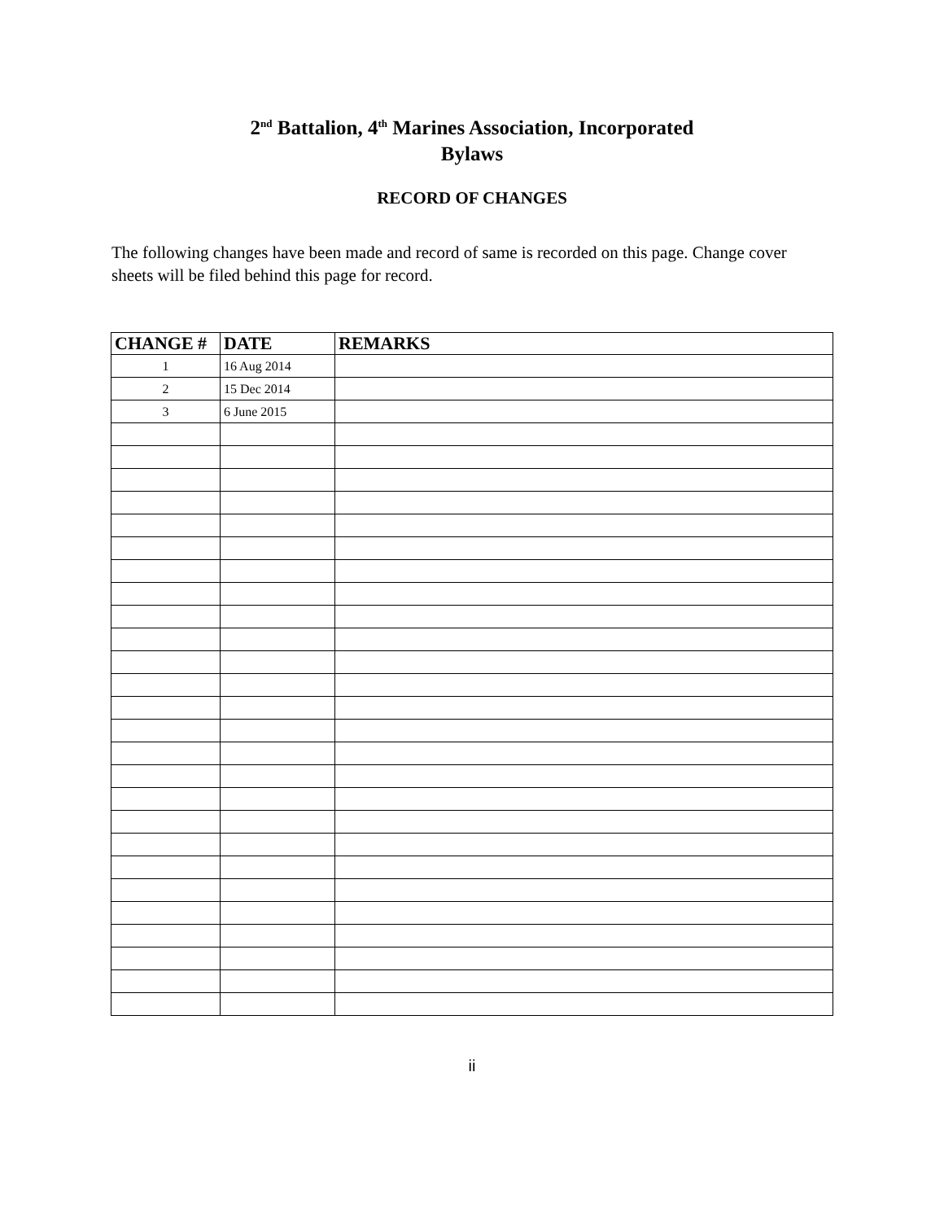2<sup>nd</sup> Battalion, 4<sup>th</sup> Marines Association, Incorporated
Bylaws
RECORD OF CHANGES
The following changes have been made and record of same is recorded on this page. Change cover sheets will be filed behind this page for record.
| CHANGE # | DATE | REMARKS |
| --- | --- | --- |
| 1 | 16 Aug 2014 | |
| 2 | 15 Dec 2014 | |
| 3 | 6 June 2015 | |
ii